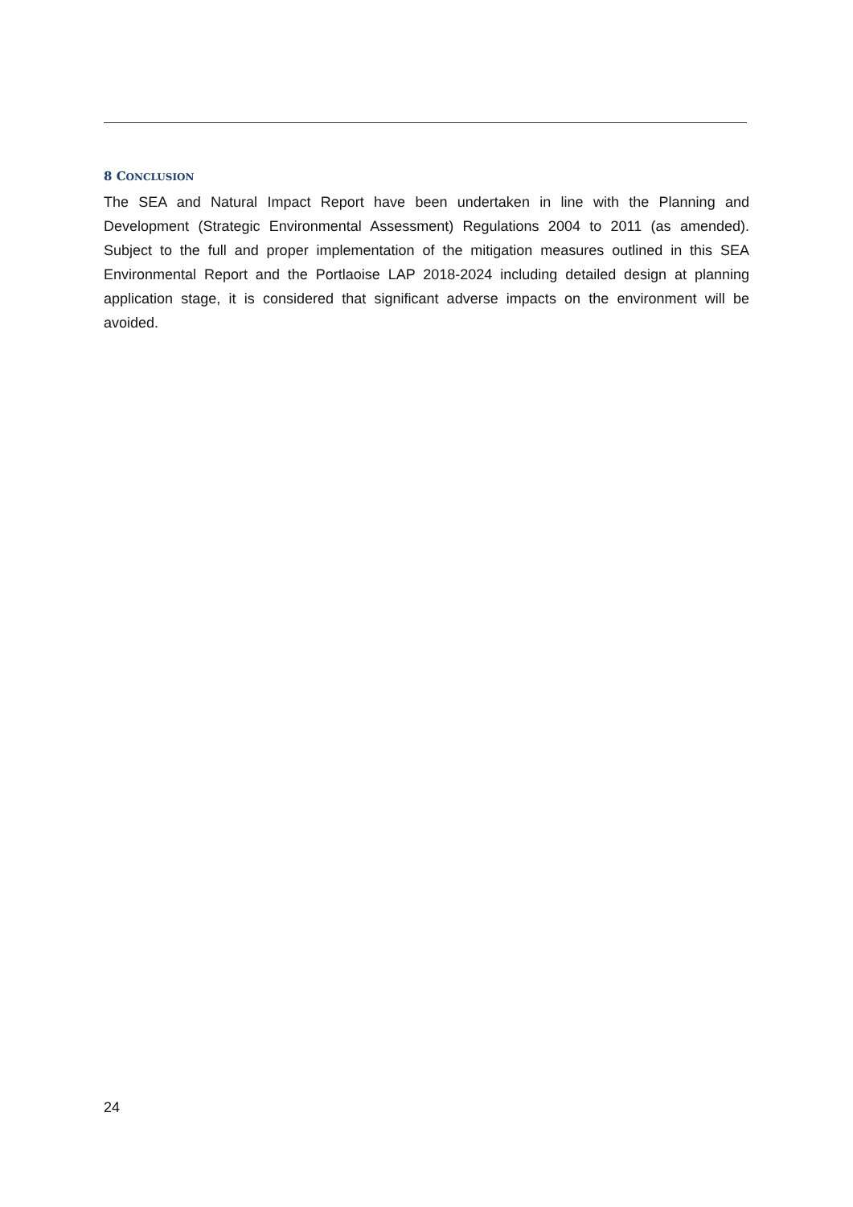8 CONCLUSION
The SEA and Natural Impact Report have been undertaken in line with the Planning and Development (Strategic Environmental Assessment) Regulations 2004 to 2011 (as amended). Subject to the full and proper implementation of the mitigation measures outlined in this SEA Environmental Report and the Portlaoise LAP 2018-2024 including detailed design at planning application stage, it is considered that significant adverse impacts on the environment will be avoided.
24